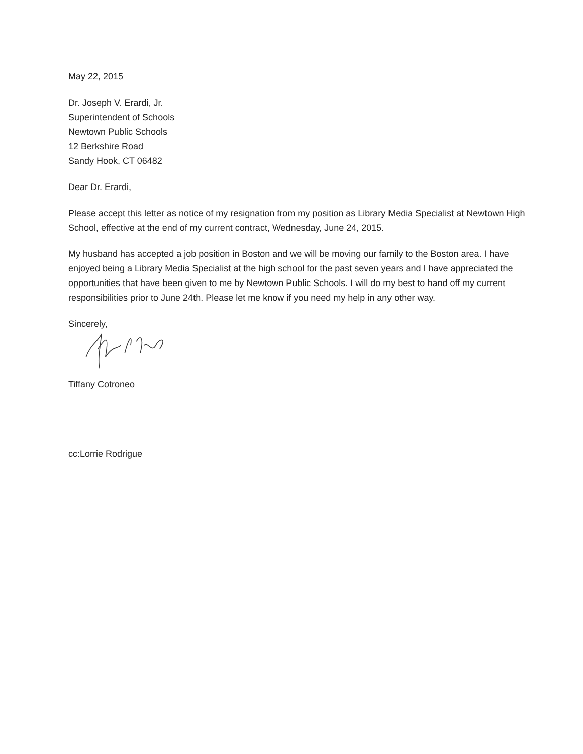May 22, 2015
Dr. Joseph V. Erardi, Jr.
Superintendent of Schools
Newtown Public Schools
12 Berkshire Road
Sandy Hook, CT 06482
Dear Dr. Erardi,
Please accept this letter as notice of my resignation from my position as Library Media Specialist at Newtown High School, effective at the end of my current contract, Wednesday, June 24, 2015.
My husband has accepted a job position in Boston and we will be moving our family to the Boston area. I have enjoyed being a Library Media Specialist at the high school for the past seven years and I have appreciated the opportunities that have been given to me by Newtown Public Schools. I will do my best to hand off my current responsibilities prior to June 24th. Please let me know if you need my help in any other way.
Sincerely,
Tiffany Cotroneo
cc:Lorrie Rodrigue